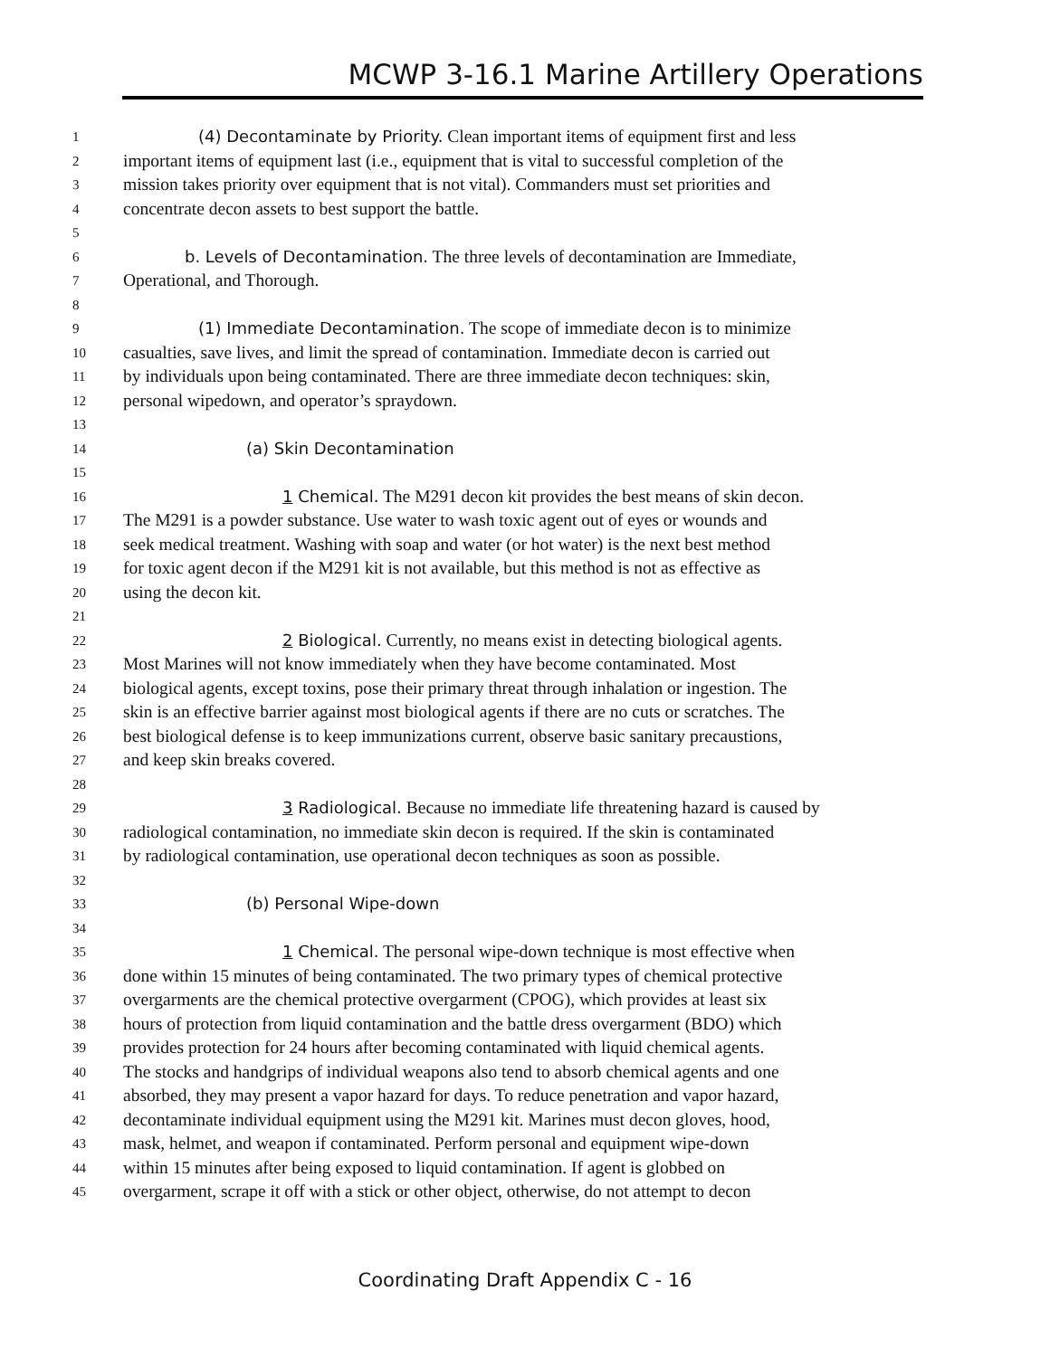MCWP 3-16.1 Marine Artillery Operations
1 (4) Decontaminate by Priority. Clean important items of equipment first and less
2 important items of equipment last (i.e., equipment that is vital to successful completion of the
3 mission takes priority over equipment that is not vital). Commanders must set priorities and
4 concentrate decon assets to best support the battle.
5
6 b. Levels of Decontamination. The three levels of decontamination are Immediate,
7 Operational, and Thorough.
8
9 (1) Immediate Decontamination. The scope of immediate decon is to minimize
10 casualties, save lives, and limit the spread of contamination. Immediate decon is carried out
11 by individuals upon being contaminated. There are three immediate decon techniques: skin,
12 personal wipedown, and operator’s spraydown.
13
14 (a) Skin Decontamination
15
16 1 Chemical. The M291 decon kit provides the best means of skin decon.
17 The M291 is a powder substance. Use water to wash toxic agent out of eyes or wounds and
18 seek medical treatment. Washing with soap and water (or hot water) is the next best method
19 for toxic agent decon if the M291 kit is not available, but this method is not as effective as
20 using the decon kit.
21
22 2 Biological. Currently, no means exist in detecting biological agents.
23 Most Marines will not know immediately when they have become contaminated. Most
24 biological agents, except toxins, pose their primary threat through inhalation or ingestion. The
25 skin is an effective barrier against most biological agents if there are no cuts or scratches. The
26 best biological defense is to keep immunizations current, observe basic sanitary precaustions,
27 and keep skin breaks covered.
28
29 3 Radiological. Because no immediate life threatening hazard is caused by
30 radiological contamination, no immediate skin decon is required. If the skin is contaminated
31 by radiological contamination, use operational decon techniques as soon as possible.
32
33 (b) Personal Wipe-down
34
35 1 Chemical. The personal wipe-down technique is most effective when
36 done within 15 minutes of being contaminated. The two primary types of chemical protective
37 overgarments are the chemical protective overgarment (CPOG), which provides at least six
38 hours of protection from liquid contamination and the battle dress overgarment (BDO) which
39 provides protection for 24 hours after becoming contaminated with liquid chemical agents.
40 The stocks and handgrips of individual weapons also tend to absorb chemical agents and one
41 absorbed, they may present a vapor hazard for days. To reduce penetration and vapor hazard,
42 decontaminate individual equipment using the M291 kit. Marines must decon gloves, hood,
43 mask, helmet, and weapon if contaminated. Perform personal and equipment wipe-down
44 within 15 minutes after being exposed to liquid contamination. If agent is globbed on
45 overgarment, scrape it off with a stick or other object, otherwise, do not attempt to decon
Coordinating Draft Appendix C - 16